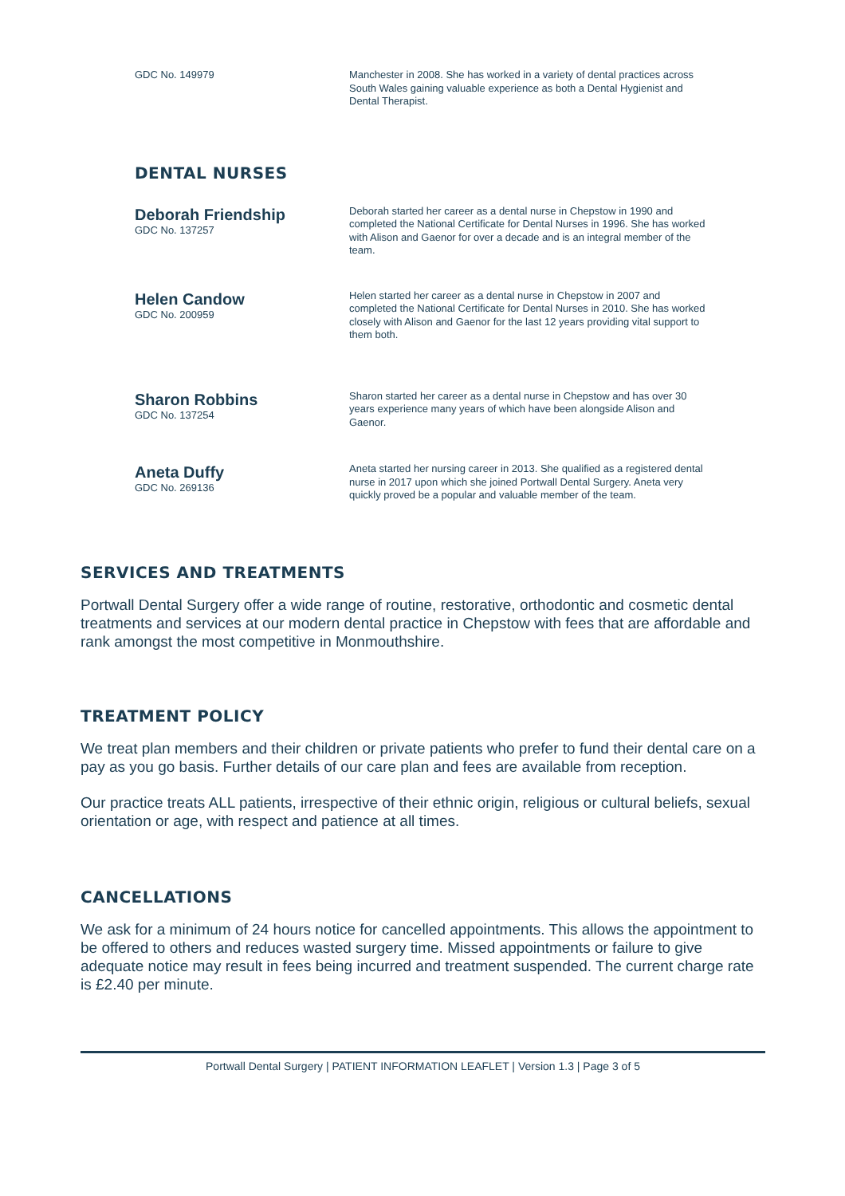GDC No. 149979
Manchester in 2008. She has worked in a variety of dental practices across South Wales gaining valuable experience as both a Dental Hygienist and Dental Therapist.
DENTAL NURSES
Deborah Friendship
GDC No. 137257
Deborah started her career as a dental nurse in Chepstow in 1990 and completed the National Certificate for Dental Nurses in 1996. She has worked with Alison and Gaenor for over a decade and is an integral member of the team.
Helen Candow
GDC No. 200959
Helen started her career as a dental nurse in Chepstow in 2007 and completed the National Certificate for Dental Nurses in 2010. She has worked closely with Alison and Gaenor for the last 12 years providing vital support to them both.
Sharon Robbins
GDC No. 137254
Sharon started her career as a dental nurse in Chepstow and has over 30 years experience many years of which have been alongside Alison and Gaenor.
Aneta Duffy
GDC No. 269136
Aneta started her nursing career in 2013. She qualified as a registered dental nurse in 2017 upon which she joined Portwall Dental Surgery. Aneta very quickly proved be a popular and valuable member of the team.
SERVICES AND TREATMENTS
Portwall Dental Surgery offer a wide range of routine, restorative, orthodontic and cosmetic dental treatments and services at our modern dental practice in Chepstow with fees that are affordable and rank amongst the most competitive in Monmouthshire.
TREATMENT POLICY
We treat plan members and their children or private patients who prefer to fund their dental care on a pay as you go basis. Further details of our care plan and fees are available from reception.
Our practice treats ALL patients, irrespective of their ethnic origin, religious or cultural beliefs, sexual orientation or age, with respect and patience at all times.
CANCELLATIONS
We ask for a minimum of 24 hours notice for cancelled appointments. This allows the appointment to be offered to others and reduces wasted surgery time. Missed appointments or failure to give adequate notice may result in fees being incurred and treatment suspended. The current charge rate is £2.40 per minute.
Portwall Dental Surgery | PATIENT INFORMATION LEAFLET | Version 1.3 | Page 3 of 5